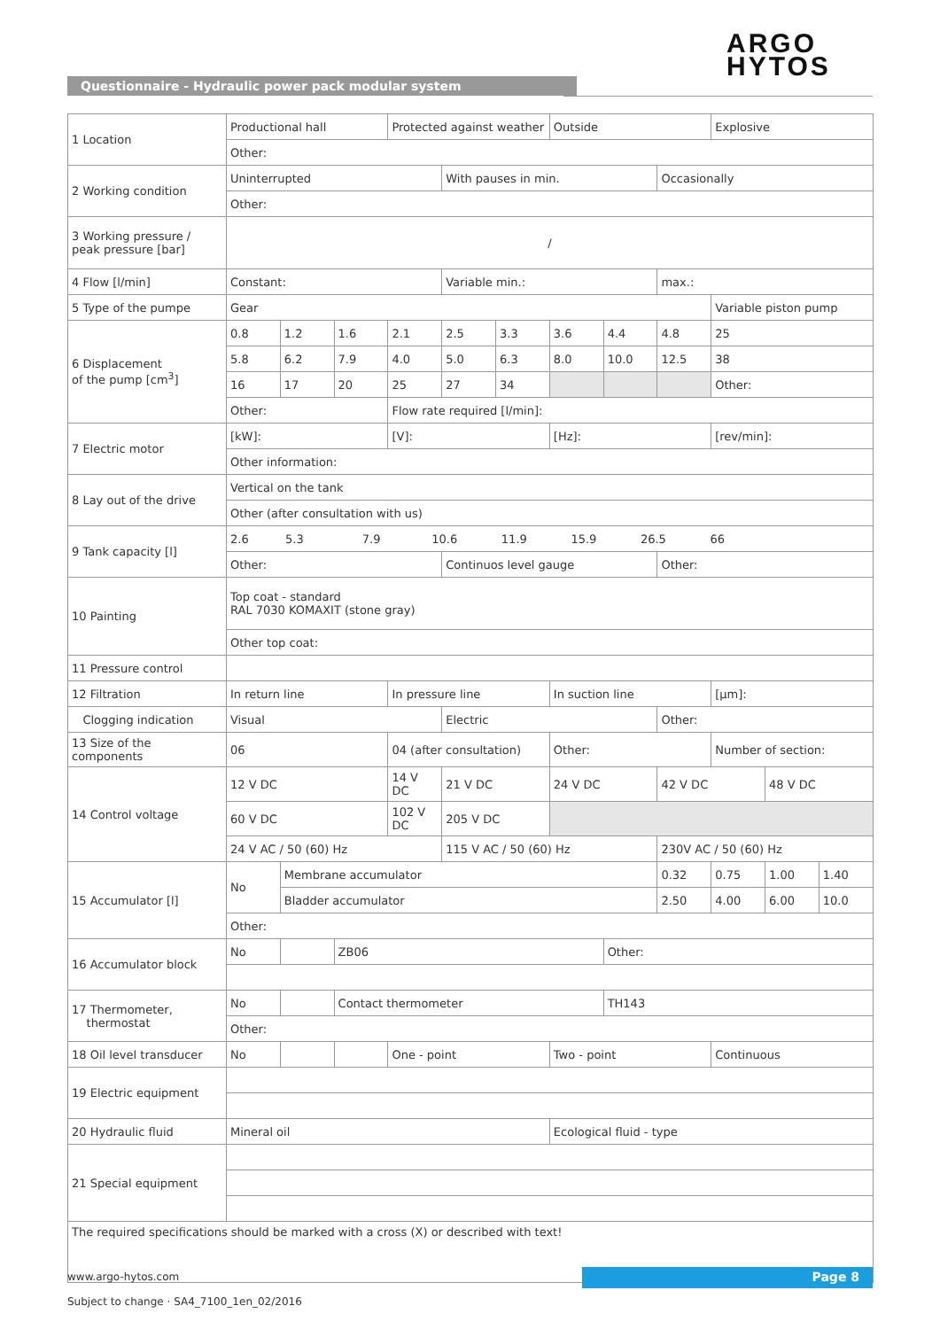ARGO
HYTOS
Questionnaire - Hydraulic power pack modular system
| 1 Location | Productional hall | | | Protected against weather | | | Outside | | | Explosive | | |
| | Other: | | | | | | | | | | | |
| 2 Working condition | Uninterrupted | | | | With pauses in min. | | | | Occasionally | | | |
| | Other: | | | | | | | | | | | |
| 3 Working pressure / peak pressure [bar] | / | | | | | | | | | | | |
| 4 Flow [l/min] | Constant: | | | | Variable min.: | | | | max.: | | | |
| 5 Type of the pumpe | Gear | | | | | | | | | Variable piston pump | | |
| 6 Displacement of the pump [cm<sup>3</sup>] | 0.8 | 1.2 | 1.6 | 2.1 | 2.5 | 3.3 | 3.6 | 4.4 | 4.8 | 25 | | |
| | 5.8 | 6.2 | 7.9 | 4.0 | 5.0 | 6.3 | 8.0 | 10.0 | 12.5 | 38 | | |
| | 16 | 17 | 20 | 25 | 27 | 34 | | | | Other: | | |
| | Other: | | | Flow rate required [l/min]: | | | | | | | | |
| 7 Electric motor | [kW]: | | | [V]: | | | [Hz]: | | | [rev/min]: | | |
| | Other information: | | | | | | | | | | | |
| 8 Lay out of the drive | Vertical on the tank | | | | | | | | | | | |
| | Other (after consultation with us) | | | | | | | | | | | |
| 9 Tank capacity [l] | 2.6 5.3 7.9 10.6 11.9 15.9 26.5 66 | | | | | | | | | | | |
| | Other: | | | | Continuos level gauge | | | | Other: | | | |
| 10 Painting | Top coat - standard RAL 7030 KOMAXIT (stone gray) | | | | | | | | | | | |
| | Other top coat: | | | | | | | | | | | |
| 11 Pressure control | | | | | | | | | | | | |
| 12 Filtration | In return line | | | In pressure line | | | In suction line | | | [µm]: | | |
| Clogging indication | Visual | | | | Electric | | | | Other: | | | |
| 13 Size of the components | 06 | | | 04 (after consultation) | | | Other: | | | Number of section: | | |
| 14 Control voltage | 12 V DC | | | 14 V DC | 21 V DC | | 24 V DC | | 42 V DC | | 48 V DC | |
| | 60 V DC | | | 102 V DC | 205 V DC | | | | | | | |
| | 24 V AC / 50 (60) Hz | | | | 115 V AC / 50 (60) Hz | | | | 230V AC / 50 (60) Hz | | | |
| 15 Accumulator [l] | No | Membrane accumulator | | | | | | | 0.32 | 0.75 | 1.00 | 1.40 |
| | | Bladder accumulator | | | | | | | 2.50 | 4.00 | 6.00 | 10.0 |
| | Other: | | | | | | | | | | | |
| 16 Accumulator block | No | | ZB06 | | | | | Other: | | | | |
| 17 Thermometer, thermostat | No | | Contact thermometer | | | | | TH143 | | | | |
| | Other: | | | | | | | | | | | |
| 18 Oil level transducer | No | | | One - point | | | Two - point | | | Continuous | | |
| 19 Electric equipment | | | | | | | | | | | | |
| 20 Hydraulic fluid | Mineral oil | | | | | | Ecological fluid - type | | | | | |
| 21 Special equipment | | | | | | | | | | | | |
| The required specifications should be marked with a cross (X) or described with text! | | | | | | | | | | | | |
www.argo-hytos.com
Subject to change · SA4_7100_1en_02/2016
Page 8